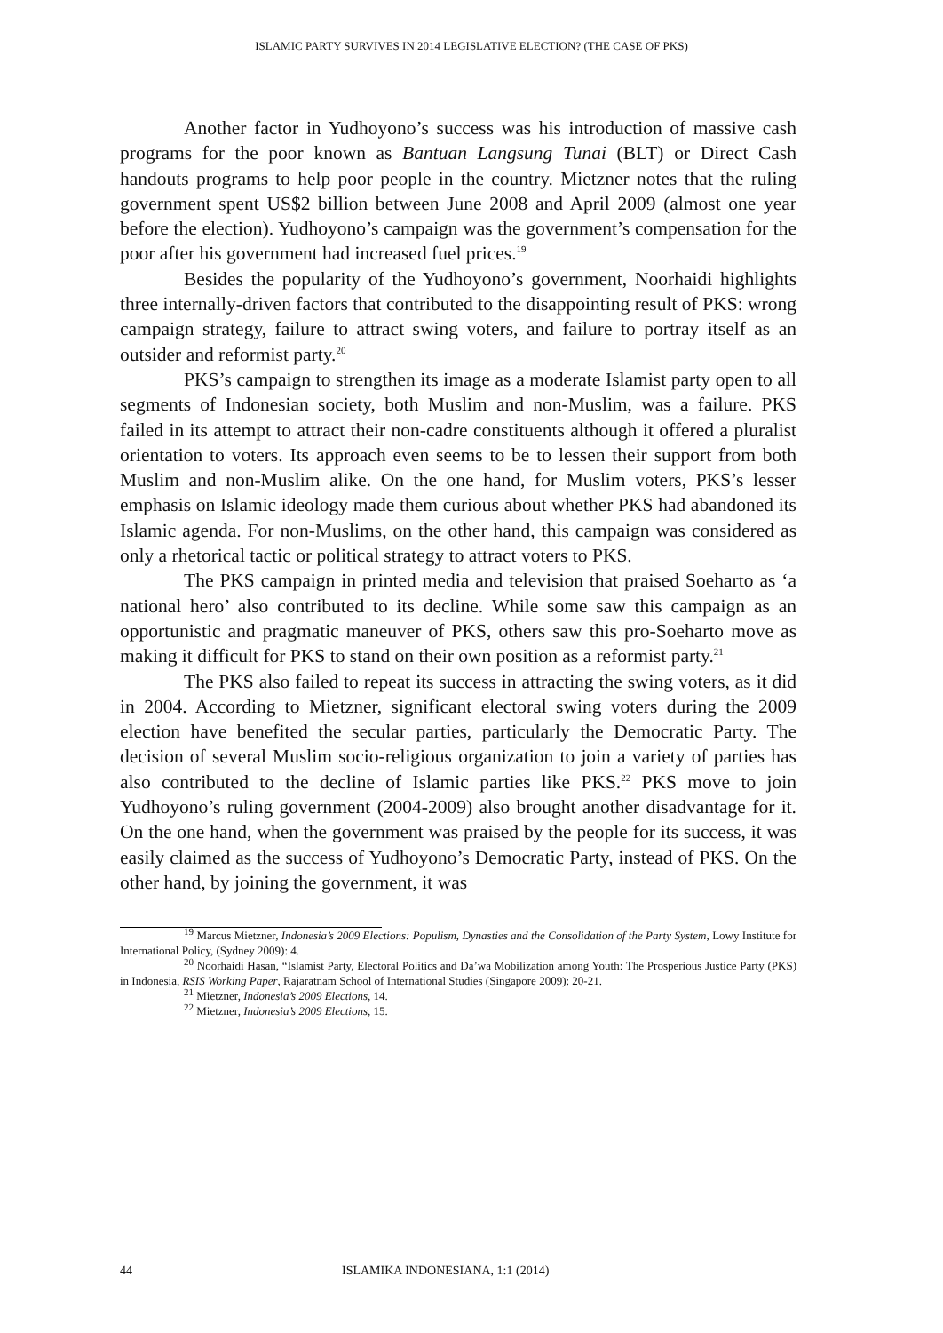ISLAMIC PARTY SURVIVES IN 2014 LEGISLATIVE ELECTION? (THE CASE OF PKS)
Another factor in Yudhoyono’s success was his introduction of massive cash programs for the poor known as Bantuan Langsung Tunai (BLT) or Direct Cash handouts programs to help poor people in the country. Mietzner notes that the ruling government spent US$2 billion between June 2008 and April 2009 (almost one year before the election). Yudhoyono’s campaign was the government’s compensation for the poor after his government had increased fuel prices.<sup>19</sup>
Besides the popularity of the Yudhoyono’s government, Noorhaidi highlights three internally-driven factors that contributed to the disappointing result of PKS: wrong campaign strategy, failure to attract swing voters, and failure to portray itself as an outsider and reformist party.<sup>20</sup>
PKS’s campaign to strengthen its image as a moderate Islamist party open to all segments of Indonesian society, both Muslim and non-Muslim, was a failure. PKS failed in its attempt to attract their non-cadre constituents although it offered a pluralist orientation to voters. Its approach even seems to be to lessen their support from both Muslim and non-Muslim alike. On the one hand, for Muslim voters, PKS’s lesser emphasis on Islamic ideology made them curious about whether PKS had abandoned its Islamic agenda. For non-Muslims, on the other hand, this campaign was considered as only a rhetorical tactic or political strategy to attract voters to PKS.
The PKS campaign in printed media and television that praised Soeharto as ‘a national hero’ also contributed to its decline. While some saw this campaign as an opportunistic and pragmatic maneuver of PKS, others saw this pro-Soeharto move as making it difficult for PKS to stand on their own position as a reformist party.<sup>21</sup>
The PKS also failed to repeat its success in attracting the swing voters, as it did in 2004. According to Mietzner, significant electoral swing voters during the 2009 election have benefited the secular parties, particularly the Democratic Party. The decision of several Muslim socio-religious organization to join a variety of parties has also contributed to the decline of Islamic parties like PKS.<sup>22</sup> PKS move to join Yudhoyono’s ruling government (2004-2009) also brought another disadvantage for it. On the one hand, when the government was praised by the people for its success, it was easily claimed as the success of Yudhoyono’s Democratic Party, instead of PKS. On the other hand, by joining the government, it was
<sup>19</sup> Marcus Mietzner, Indonesia’s 2009 Elections: Populism, Dynasties and the Consolidation of the Party System, Lowy Institute for International Policy, (Sydney 2009): 4.
<sup>20</sup> Noorhaidi Hasan, “Islamist Party, Electoral Politics and Da’wa Mobilization among Youth: The Prosperious Justice Party (PKS) in Indonesia, RSIS Working Paper, Rajaratnam School of International Studies (Singapore 2009): 20-21.
<sup>21</sup> Mietzner, Indonesia’s 2009 Elections, 14.
<sup>22</sup> Mietzner, Indonesia’s 2009 Elections, 15.
44 ISLAMIKA INDONESIANA, 1:1 (2014)